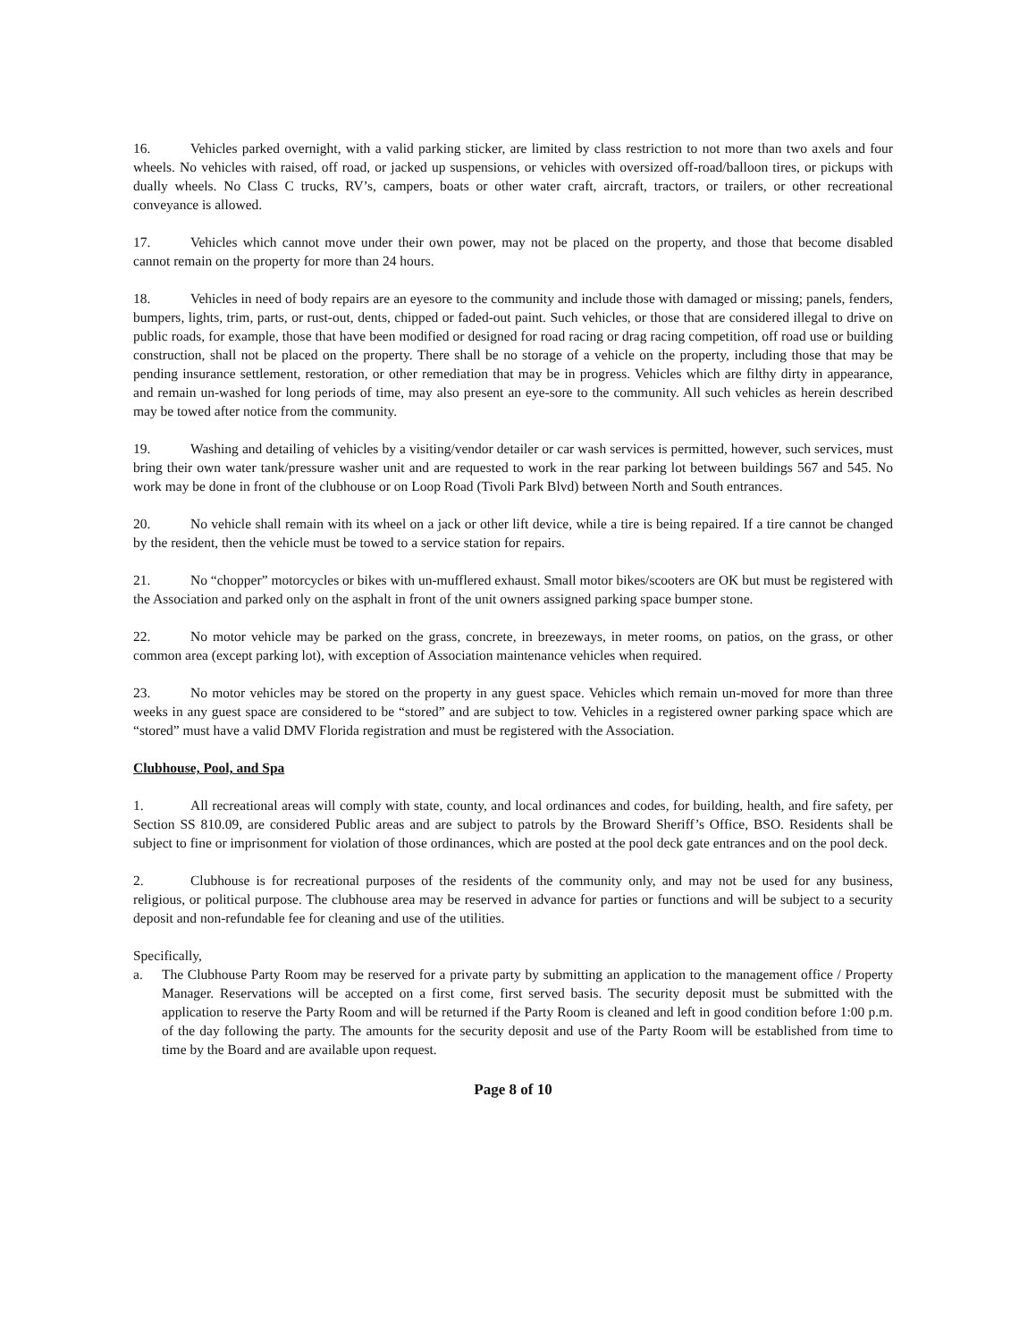16. Vehicles parked overnight, with a valid parking sticker, are limited by class restriction to not more than two axels and four wheels. No vehicles with raised, off road, or jacked up suspensions, or vehicles with oversized off-road/balloon tires, or pickups with dually wheels. No Class C trucks, RV’s, campers, boats or other water craft, aircraft, tractors, or trailers, or other recreational conveyance is allowed.
17. Vehicles which cannot move under their own power, may not be placed on the property, and those that become disabled cannot remain on the property for more than 24 hours.
18. Vehicles in need of body repairs are an eyesore to the community and include those with damaged or missing; panels, fenders, bumpers, lights, trim, parts, or rust-out, dents, chipped or faded-out paint. Such vehicles, or those that are considered illegal to drive on public roads, for example, those that have been modified or designed for road racing or drag racing competition, off road use or building construction, shall not be placed on the property. There shall be no storage of a vehicle on the property, including those that may be pending insurance settlement, restoration, or other remediation that may be in progress. Vehicles which are filthy dirty in appearance, and remain un-washed for long periods of time, may also present an eye-sore to the community. All such vehicles as herein described may be towed after notice from the community.
19. Washing and detailing of vehicles by a visiting/vendor detailer or car wash services is permitted, however, such services, must bring their own water tank/pressure washer unit and are requested to work in the rear parking lot between buildings 567 and 545. No work may be done in front of the clubhouse or on Loop Road (Tivoli Park Blvd) between North and South entrances.
20. No vehicle shall remain with its wheel on a jack or other lift device, while a tire is being repaired. If a tire cannot be changed by the resident, then the vehicle must be towed to a service station for repairs.
21. No “chopper” motorcycles or bikes with un-mufflered exhaust. Small motor bikes/scooters are OK but must be registered with the Association and parked only on the asphalt in front of the unit owners assigned parking space bumper stone.
22. No motor vehicle may be parked on the grass, concrete, in breezeways, in meter rooms, on patios, on the grass, or other common area (except parking lot), with exception of Association maintenance vehicles when required.
23. No motor vehicles may be stored on the property in any guest space. Vehicles which remain un-moved for more than three weeks in any guest space are considered to be “stored” and are subject to tow. Vehicles in a registered owner parking space which are “stored” must have a valid DMV Florida registration and must be registered with the Association.
Clubhouse, Pool, and Spa
1. All recreational areas will comply with state, county, and local ordinances and codes, for building, health, and fire safety, per Section SS 810.09, are considered Public areas and are subject to patrols by the Broward Sheriff’s Office, BSO. Residents shall be subject to fine or imprisonment for violation of those ordinances, which are posted at the pool deck gate entrances and on the pool deck.
2. Clubhouse is for recreational purposes of the residents of the community only, and may not be used for any business, religious, or political purpose. The clubhouse area may be reserved in advance for parties or functions and will be subject to a security deposit and non-refundable fee for cleaning and use of the utilities.
Specifically,
a. The Clubhouse Party Room may be reserved for a private party by submitting an application to the management office / Property Manager. Reservations will be accepted on a first come, first served basis. The security deposit must be submitted with the application to reserve the Party Room and will be returned if the Party Room is cleaned and left in good condition before 1:00 p.m. of the day following the party. The amounts for the security deposit and use of the Party Room will be established from time to time by the Board and are available upon request.
Page 8 of 10